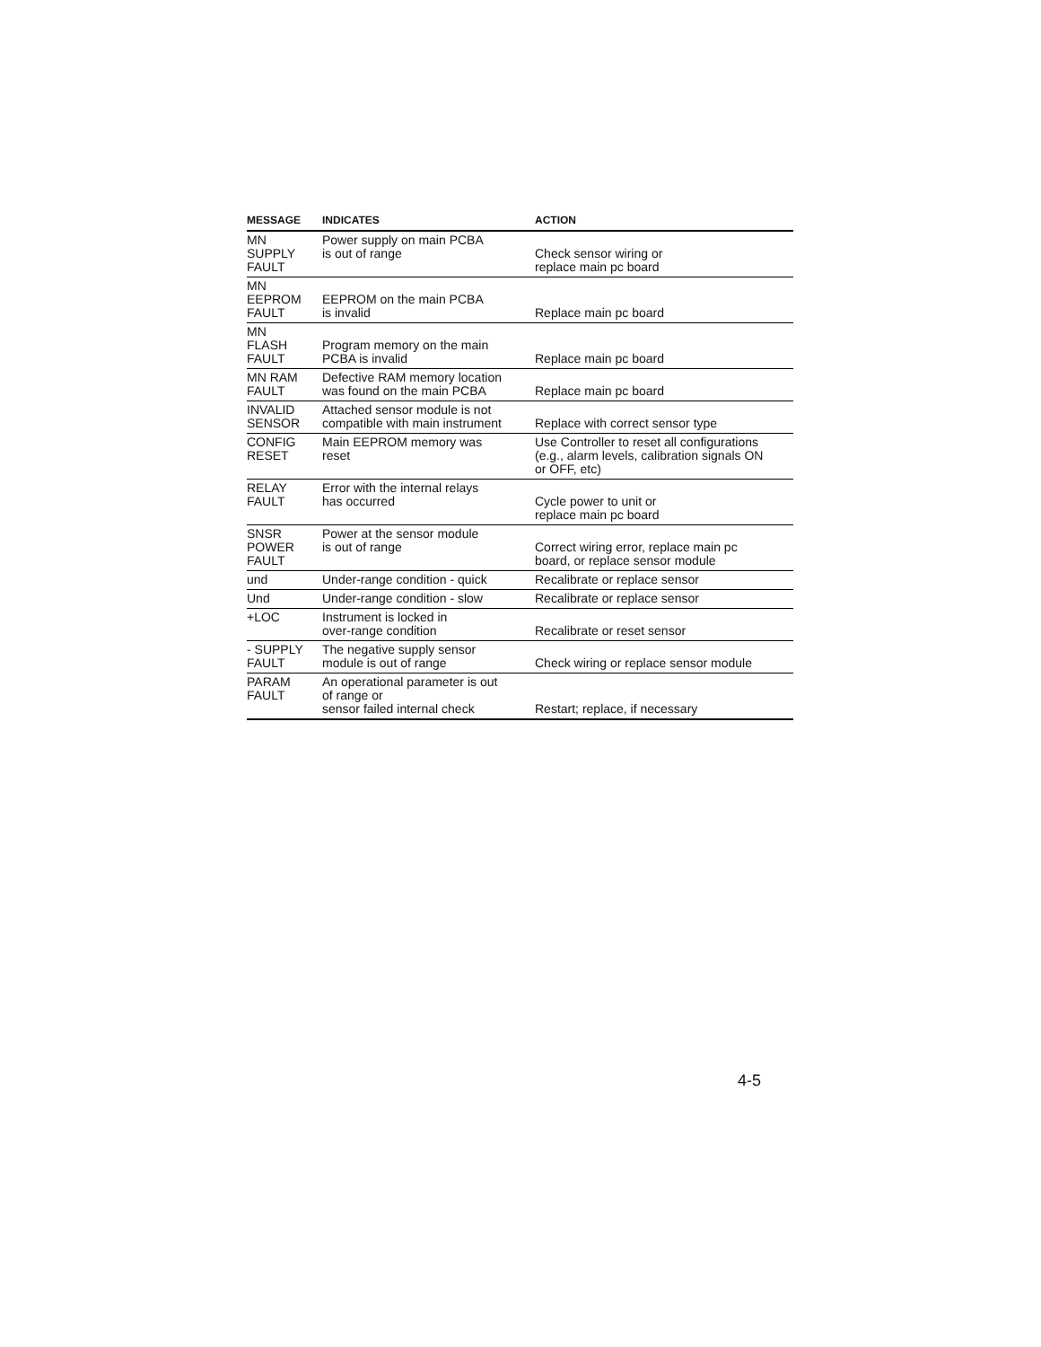| MESSAGE | INDICATES | ACTION |
| --- | --- | --- |
| MN SUPPLY FAULT | Power supply on main PCBA is out of range | Check sensor wiring or replace main pc board |
| MN EEPROM FAULT | EEPROM on the main PCBA is invalid | Replace main pc board |
| MN FLASH FAULT | Program memory on the main PCBA is invalid | Replace main pc board |
| MN RAM FAULT | Defective RAM memory location was found on the main PCBA | Replace main pc board |
| INVALID SENSOR | Attached sensor module is not compatible with main instrument | Replace with correct sensor type |
| CONFIG RESET | Main EEPROM memory was reset | Use Controller to reset all configurations (e.g., alarm levels, calibration signals ON or OFF, etc) |
| RELAY FAULT | Error with the internal relays has occurred | Cycle power to unit or replace main pc board |
| SNSR POWER FAULT | Power at the sensor module is out of range | Correct wiring error, replace main pc board, or replace sensor module |
| und | Under-range condition - quick | Recalibrate or replace sensor |
| Und | Under-range condition - slow | Recalibrate or replace sensor |
| +LOC | Instrument is locked in over-range condition | Recalibrate or reset sensor |
| - SUPPLY FAULT | The negative supply sensor module is out of range | Check wiring or replace sensor module |
| PARAM FAULT | An operational parameter is out of range or sensor failed internal check | Restart; replace, if necessary |
4-5